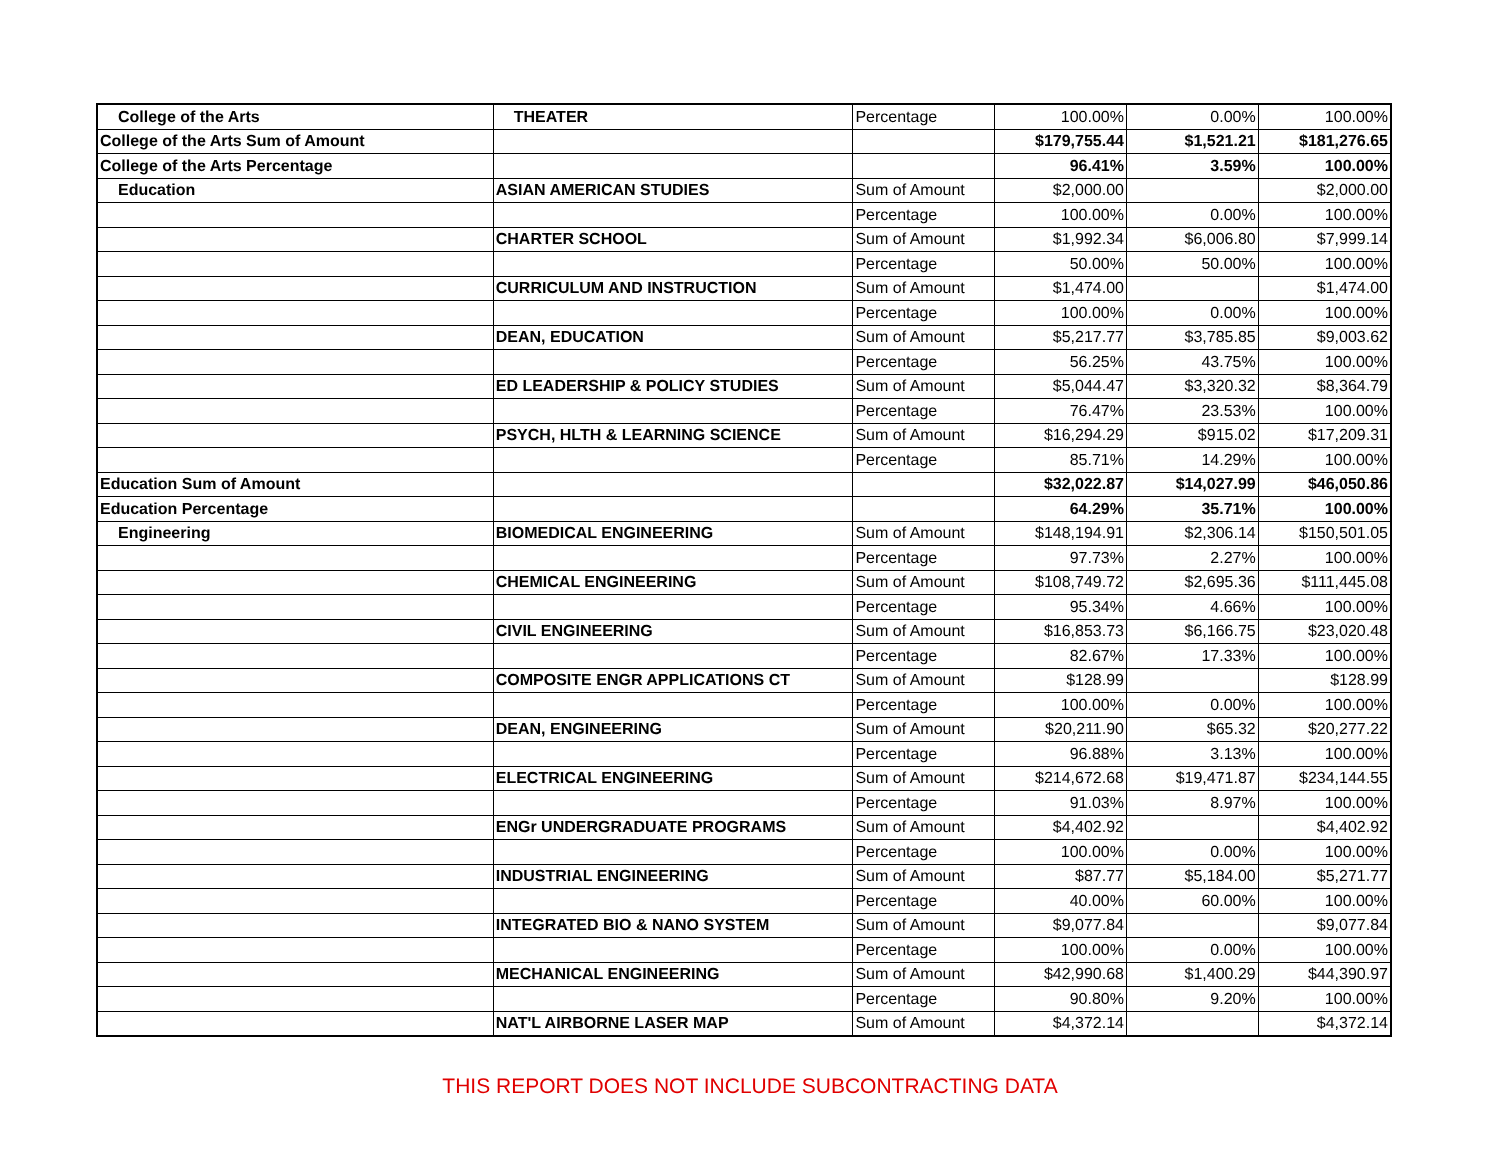| College of the Arts | THEATER | Percentage | 100.00% | 0.00% | 100.00% |
| College of the Arts Sum of Amount | | | $179,755.44 | $1,521.21 | $181,276.65 |
| College of the Arts Percentage | | | 96.41% | 3.59% | 100.00% |
| Education | ASIAN AMERICAN STUDIES | Sum of Amount | $2,000.00 | | $2,000.00 |
| | | Percentage | 100.00% | 0.00% | 100.00% |
| | CHARTER SCHOOL | Sum of Amount | $1,992.34 | $6,006.80 | $7,999.14 |
| | | Percentage | 50.00% | 50.00% | 100.00% |
| | CURRICULUM AND INSTRUCTION | Sum of Amount | $1,474.00 | | $1,474.00 |
| | | Percentage | 100.00% | 0.00% | 100.00% |
| | DEAN, EDUCATION | Sum of Amount | $5,217.77 | $3,785.85 | $9,003.62 |
| | | Percentage | 56.25% | 43.75% | 100.00% |
| | ED LEADERSHIP & POLICY STUDIES | Sum of Amount | $5,044.47 | $3,320.32 | $8,364.79 |
| | | Percentage | 76.47% | 23.53% | 100.00% |
| | PSYCH, HLTH & LEARNING SCIENCE | Sum of Amount | $16,294.29 | $915.02 | $17,209.31 |
| | | Percentage | 85.71% | 14.29% | 100.00% |
| Education Sum of Amount | | | $32,022.87 | $14,027.99 | $46,050.86 |
| Education Percentage | | | 64.29% | 35.71% | 100.00% |
| Engineering | BIOMEDICAL ENGINEERING | Sum of Amount | $148,194.91 | $2,306.14 | $150,501.05 |
| | | Percentage | 97.73% | 2.27% | 100.00% |
| | CHEMICAL ENGINEERING | Sum of Amount | $108,749.72 | $2,695.36 | $111,445.08 |
| | | Percentage | 95.34% | 4.66% | 100.00% |
| | CIVIL ENGINEERING | Sum of Amount | $16,853.73 | $6,166.75 | $23,020.48 |
| | | Percentage | 82.67% | 17.33% | 100.00% |
| | COMPOSITE ENGR APPLICATIONS CT | Sum of Amount | $128.99 | | $128.99 |
| | | Percentage | 100.00% | 0.00% | 100.00% |
| | DEAN, ENGINEERING | Sum of Amount | $20,211.90 | $65.32 | $20,277.22 |
| | | Percentage | 96.88% | 3.13% | 100.00% |
| | ELECTRICAL ENGINEERING | Sum of Amount | $214,672.68 | $19,471.87 | $234,144.55 |
| | | Percentage | 91.03% | 8.97% | 100.00% |
| | ENGr UNDERGRADUATE PROGRAMS | Sum of Amount | $4,402.92 | | $4,402.92 |
| | | Percentage | 100.00% | 0.00% | 100.00% |
| | INDUSTRIAL ENGINEERING | Sum of Amount | $87.77 | $5,184.00 | $5,271.77 |
| | | Percentage | 40.00% | 60.00% | 100.00% |
| | INTEGRATED BIO & NANO SYSTEM | Sum of Amount | $9,077.84 | | $9,077.84 |
| | | Percentage | 100.00% | 0.00% | 100.00% |
| | MECHANICAL ENGINEERING | Sum of Amount | $42,990.68 | $1,400.29 | $44,390.97 |
| | | Percentage | 90.80% | 9.20% | 100.00% |
| | NAT'L AIRBORNE LASER MAP | Sum of Amount | $4,372.14 | | $4,372.14 |
THIS REPORT DOES NOT INCLUDE SUBCONTRACTING DATA